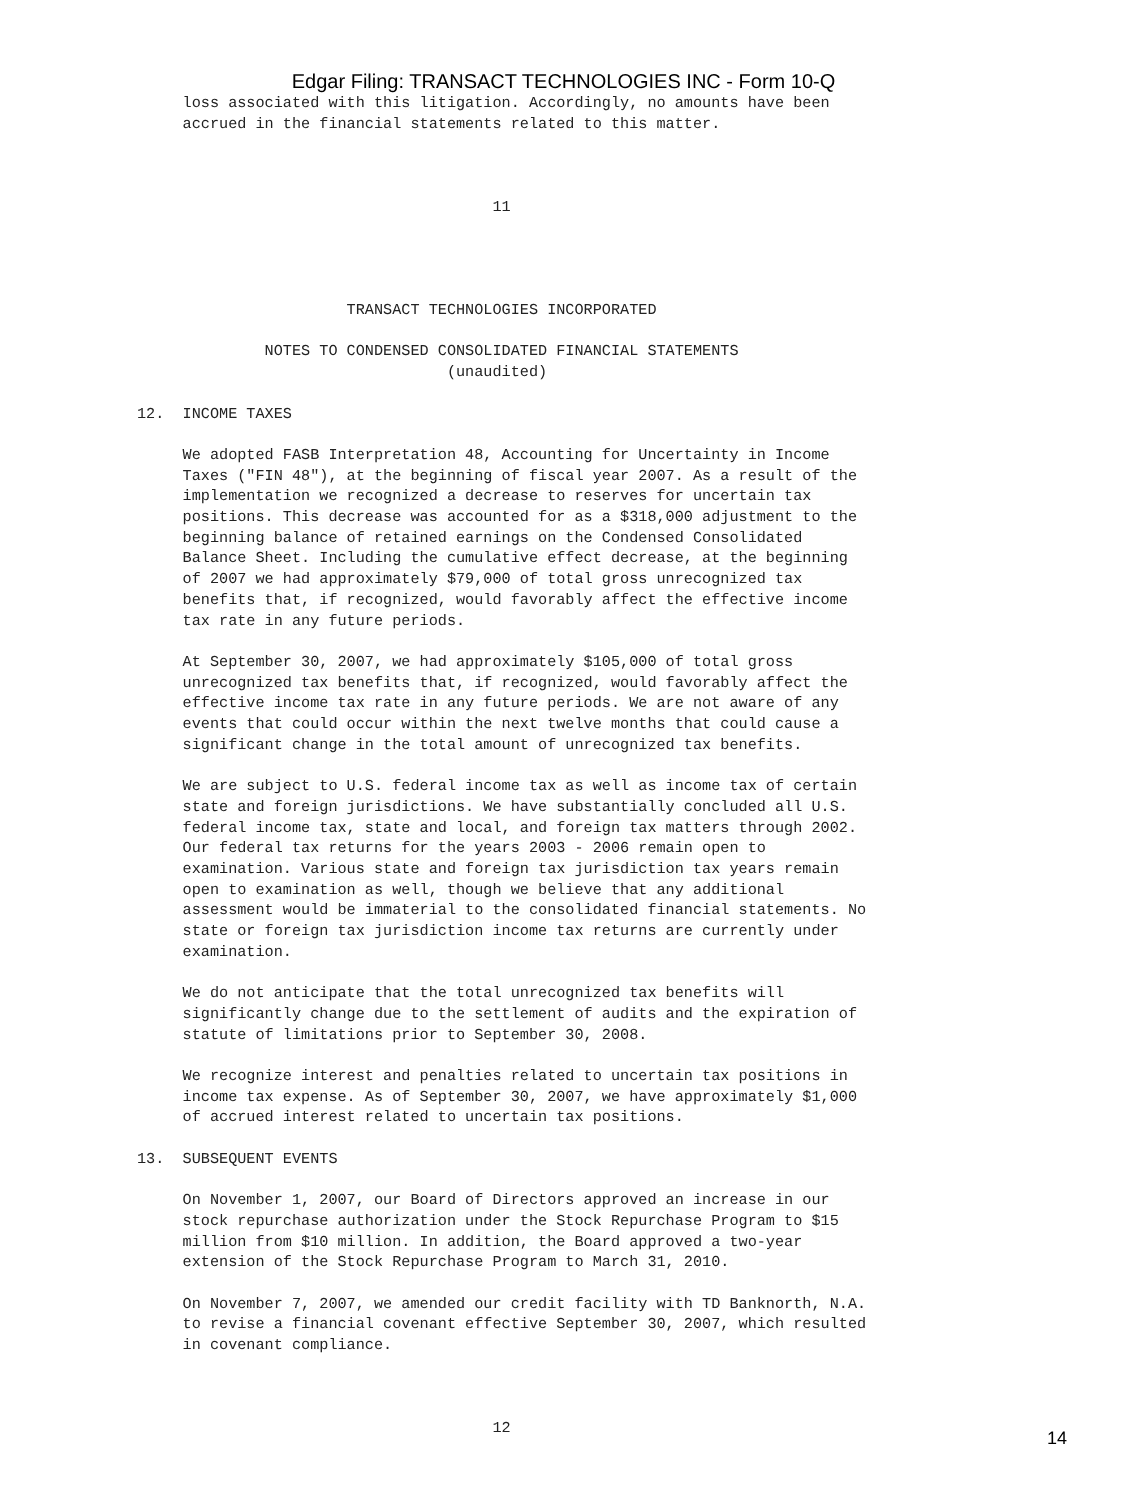Edgar Filing: TRANSACT TECHNOLOGIES INC - Form 10-Q
     loss associated with this litigation. Accordingly, no amounts have been
     accrued in the financial statements related to this matter.



                                       11




                       TRANSACT TECHNOLOGIES INCORPORATED

              NOTES TO CONDENSED CONSOLIDATED FINANCIAL STATEMENTS
                                  (unaudited)

12.  INCOME TAXES

     We adopted FASB Interpretation 48, Accounting for Uncertainty in Income
     Taxes ("FIN 48"), at the beginning of fiscal year 2007. As a result of the
     implementation we recognized a decrease to reserves for uncertain tax
     positions. This decrease was accounted for as a $318,000 adjustment to the
     beginning balance of retained earnings on the Condensed Consolidated
     Balance Sheet. Including the cumulative effect decrease, at the beginning
     of 2007 we had approximately $79,000 of total gross unrecognized tax
     benefits that, if recognized, would favorably affect the effective income
     tax rate in any future periods.

     At September 30, 2007, we had approximately $105,000 of total gross
     unrecognized tax benefits that, if recognized, would favorably affect the
     effective income tax rate in any future periods. We are not aware of any
     events that could occur within the next twelve months that could cause a
     significant change in the total amount of unrecognized tax benefits.

     We are subject to U.S. federal income tax as well as income tax of certain
     state and foreign jurisdictions. We have substantially concluded all U.S.
     federal income tax, state and local, and foreign tax matters through 2002.
     Our federal tax returns for the years 2003 - 2006 remain open to
     examination. Various state and foreign tax jurisdiction tax years remain
     open to examination as well, though we believe that any additional
     assessment would be immaterial to the consolidated financial statements. No
     state or foreign tax jurisdiction income tax returns are currently under
     examination.

     We do not anticipate that the total unrecognized tax benefits will
     significantly change due to the settlement of audits and the expiration of
     statute of limitations prior to September 30, 2008.

     We recognize interest and penalties related to uncertain tax positions in
     income tax expense. As of September 30, 2007, we have approximately $1,000
     of accrued interest related to uncertain tax positions.

13.  SUBSEQUENT EVENTS

     On November 1, 2007, our Board of Directors approved an increase in our
     stock repurchase authorization under the Stock Repurchase Program to $15
     million from $10 million. In addition, the Board approved a two-year
     extension of the Stock Repurchase Program to March 31, 2010.

     On November 7, 2007, we amended our credit facility with TD Banknorth, N.A.
     to revise a financial covenant effective September 30, 2007, which resulted
     in covenant compliance.



                                       12
14